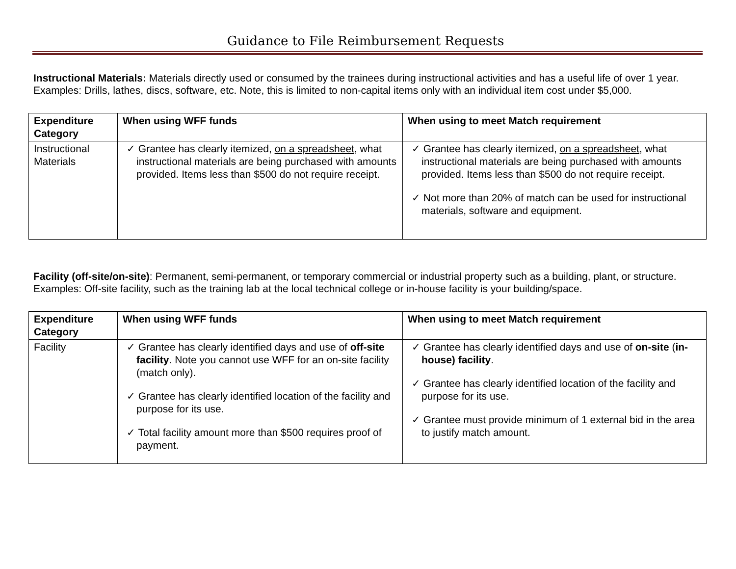Guidance to File Reimbursement Requests
Instructional Materials: Materials directly used or consumed by the trainees during instructional activities and has a useful life of over 1 year. Examples: Drills, lathes, discs, software, etc. Note, this is limited to non-capital items only with an individual item cost under $5,000.
| Expenditure Category | When using WFF funds | When using to meet Match requirement |
| --- | --- | --- |
| Instructional Materials | ✓ Grantee has clearly itemized, on a spreadsheet , what instructional materials are being purchased with amounts provided. Items less than $500 do not require receipt. | ✓ Grantee has clearly itemized, on a spreadsheet , what instructional materials are being purchased with amounts provided. Items less than $500 do not require receipt. ✓ Not more than 20% of match can be used for instructional materials, software and equipment. |
Facility (off-site/on-site): Permanent, semi-permanent, or temporary commercial or industrial property such as a building, plant, or structure. Examples: Off-site facility, such as the training lab at the local technical college or in-house facility is your building/space.
| Expenditure Category | When using WFF funds | When using to meet Match requirement |
| --- | --- | --- |
| Facility | ✓ Grantee has clearly identified days and use of off-site facility . Note you cannot use WFF for an on-site facility (match only). ✓ Grantee has clearly identified location of the facility and purpose for its use. ✓ Total facility amount more than $500 requires proof of payment. | ✓ Grantee has clearly identified days and use of on-site ( in-house) facility . ✓ Grantee has clearly identified location of the facility and purpose for its use. ✓ Grantee must provide minimum of 1 external bid in the area to justify match amount. |